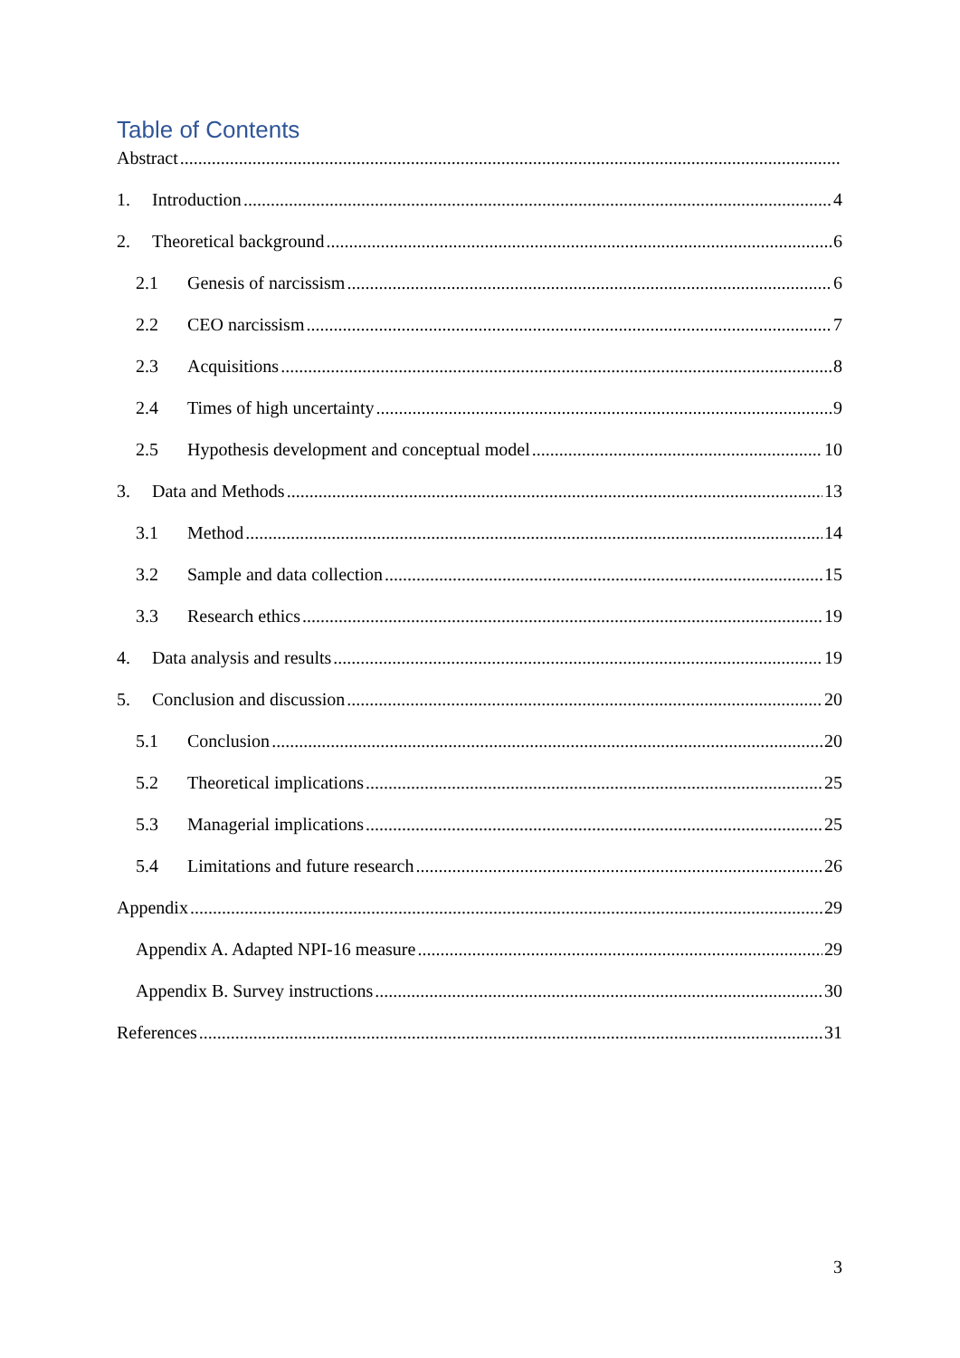Table of Contents
Abstract
1. Introduction 4
2. Theoretical background 6
2.1 Genesis of narcissism 6
2.2 CEO narcissism 7
2.3 Acquisitions 8
2.4 Times of high uncertainty 9
2.5 Hypothesis development and conceptual model 10
3. Data and Methods 13
3.1 Method 14
3.2 Sample and data collection 15
3.3 Research ethics 19
4. Data analysis and results 19
5. Conclusion and discussion 20
5.1 Conclusion 20
5.2 Theoretical implications 25
5.3 Managerial implications 25
5.4 Limitations and future research 26
Appendix 29
Appendix A. Adapted NPI-16 measure 29
Appendix B. Survey instructions 30
References 31
3